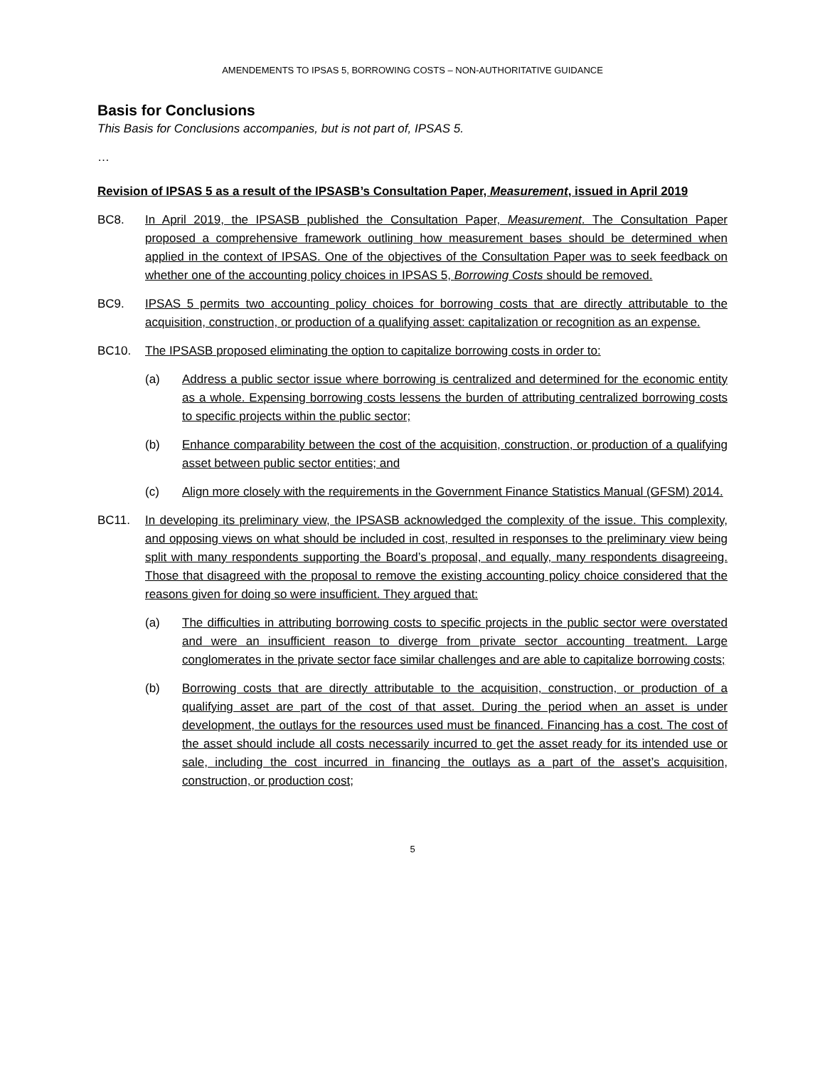AMENDEMENTS TO IPSAS 5, BORROWING COSTS – NON-AUTHORITATIVE GUIDANCE
Basis for Conclusions
This Basis for Conclusions accompanies, but is not part of, IPSAS 5.
…
Revision of IPSAS 5 as a result of the IPSASB’s Consultation Paper, Measurement, issued in April 2019
BC8. In April 2019, the IPSASB published the Consultation Paper, Measurement. The Consultation Paper proposed a comprehensive framework outlining how measurement bases should be determined when applied in the context of IPSAS. One of the objectives of the Consultation Paper was to seek feedback on whether one of the accounting policy choices in IPSAS 5, Borrowing Costs should be removed.
BC9. IPSAS 5 permits two accounting policy choices for borrowing costs that are directly attributable to the acquisition, construction, or production of a qualifying asset: capitalization or recognition as an expense.
BC10. The IPSASB proposed eliminating the option to capitalize borrowing costs in order to:
(a) Address a public sector issue where borrowing is centralized and determined for the economic entity as a whole. Expensing borrowing costs lessens the burden of attributing centralized borrowing costs to specific projects within the public sector;
(b) Enhance comparability between the cost of the acquisition, construction, or production of a qualifying asset between public sector entities; and
(c) Align more closely with the requirements in the Government Finance Statistics Manual (GFSM) 2014.
BC11. In developing its preliminary view, the IPSASB acknowledged the complexity of the issue. This complexity, and opposing views on what should be included in cost, resulted in responses to the preliminary view being split with many respondents supporting the Board’s proposal, and equally, many respondents disagreeing. Those that disagreed with the proposal to remove the existing accounting policy choice considered that the reasons given for doing so were insufficient. They argued that:
(a) The difficulties in attributing borrowing costs to specific projects in the public sector were overstated and were an insufficient reason to diverge from private sector accounting treatment. Large conglomerates in the private sector face similar challenges and are able to capitalize borrowing costs;
(b) Borrowing costs that are directly attributable to the acquisition, construction, or production of a qualifying asset are part of the cost of that asset. During the period when an asset is under development, the outlays for the resources used must be financed. Financing has a cost. The cost of the asset should include all costs necessarily incurred to get the asset ready for its intended use or sale, including the cost incurred in financing the outlays as a part of the asset’s acquisition, construction, or production cost;
5